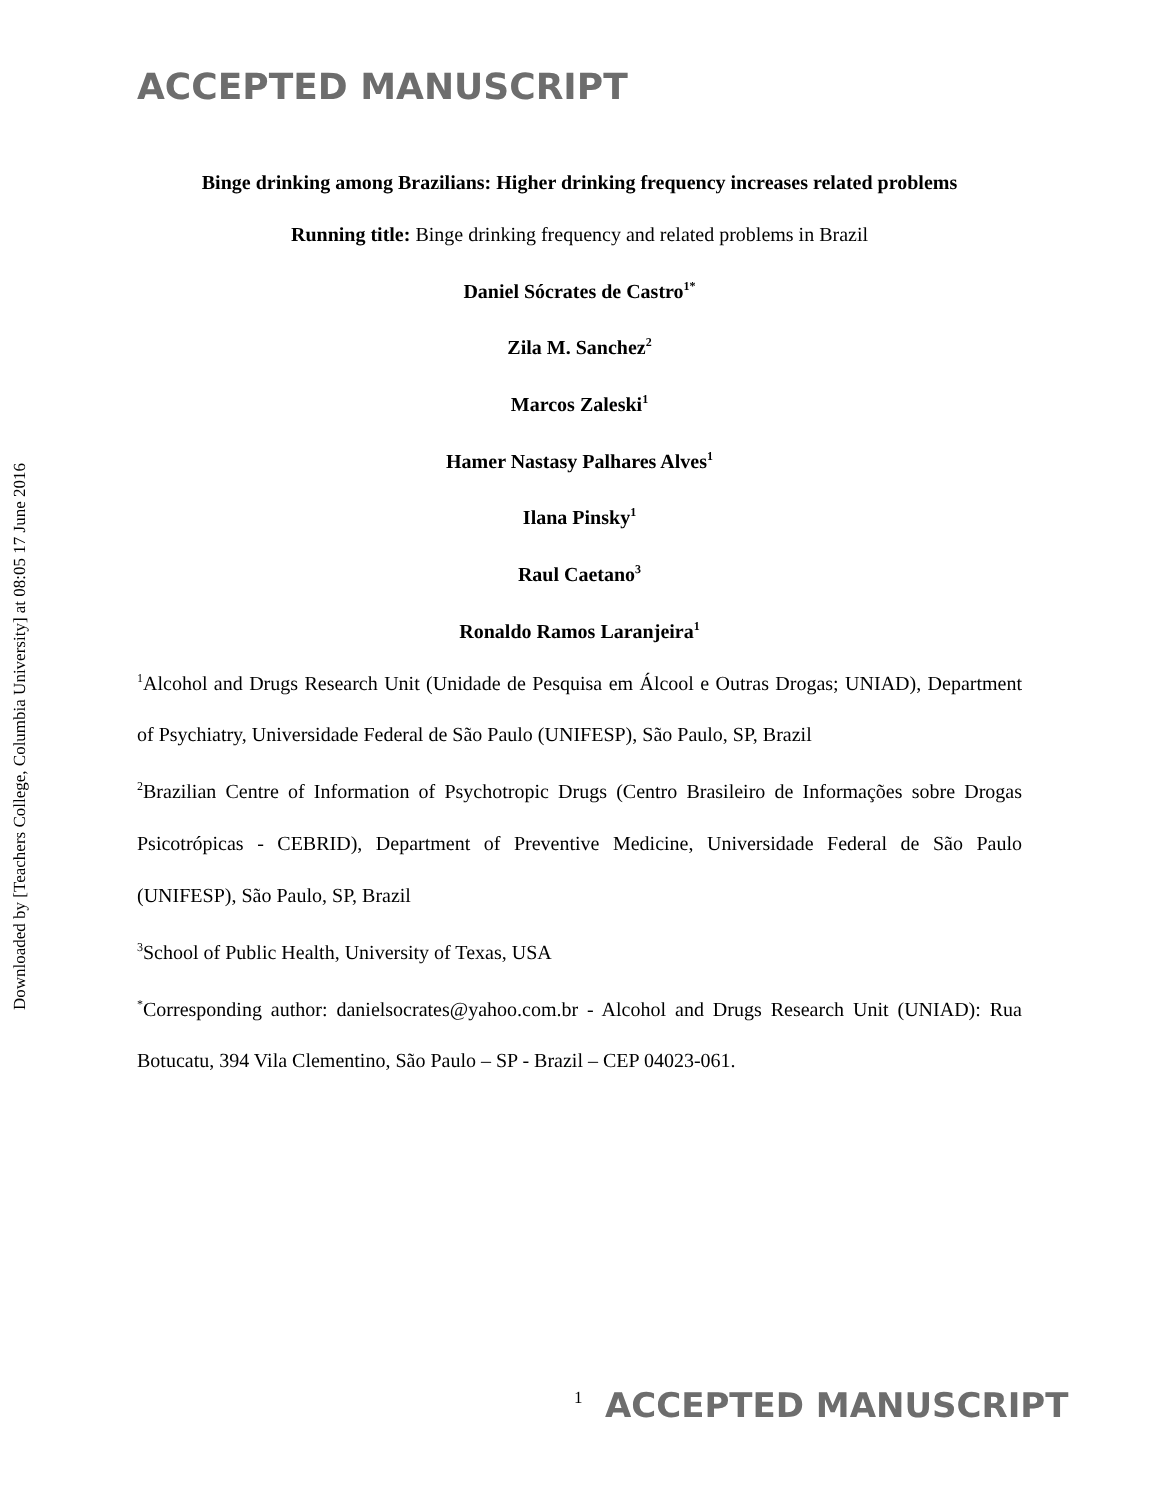ACCEPTED MANUSCRIPT
Downloaded by [Teachers College, Columbia University] at 08:05 17 June 2016
Binge drinking among Brazilians: Higher drinking frequency increases related problems
Running title: Binge drinking frequency and related problems in Brazil
Daniel Sócrates de Castro<sup>1*</sup>
Zila M. Sanchez<sup>2</sup>
Marcos Zaleski<sup>1</sup>
Hamer Nastasy Palhares Alves<sup>1</sup>
Ilana Pinsky<sup>1</sup>
Raul Caetano<sup>3</sup>
Ronaldo Ramos Laranjeira<sup>1</sup>
<sup>1</sup> Alcohol and Drugs Research Unit (Unidade de Pesquisa em Álcool e Outras Drogas; UNIAD), Department of Psychiatry, Universidade Federal de São Paulo (UNIFESP), São Paulo, SP, Brazil
<sup>2</sup> Brazilian Centre of Information of Psychotropic Drugs (Centro Brasileiro de Informações sobre Drogas Psicotrópicas - CEBRID), Department of Preventive Medicine, Universidade Federal de São Paulo (UNIFESP), São Paulo, SP, Brazil
<sup>3</sup> School of Public Health, University of Texas, USA
<sup>*</sup> Corresponding author: danielsocrates@yahoo.com.br - Alcohol and Drugs Research Unit (UNIAD): Rua Botucatu, 394 Vila Clementino, São Paulo – SP - Brazil – CEP 04023-061.
1 ACCEPTED MANUSCRIPT